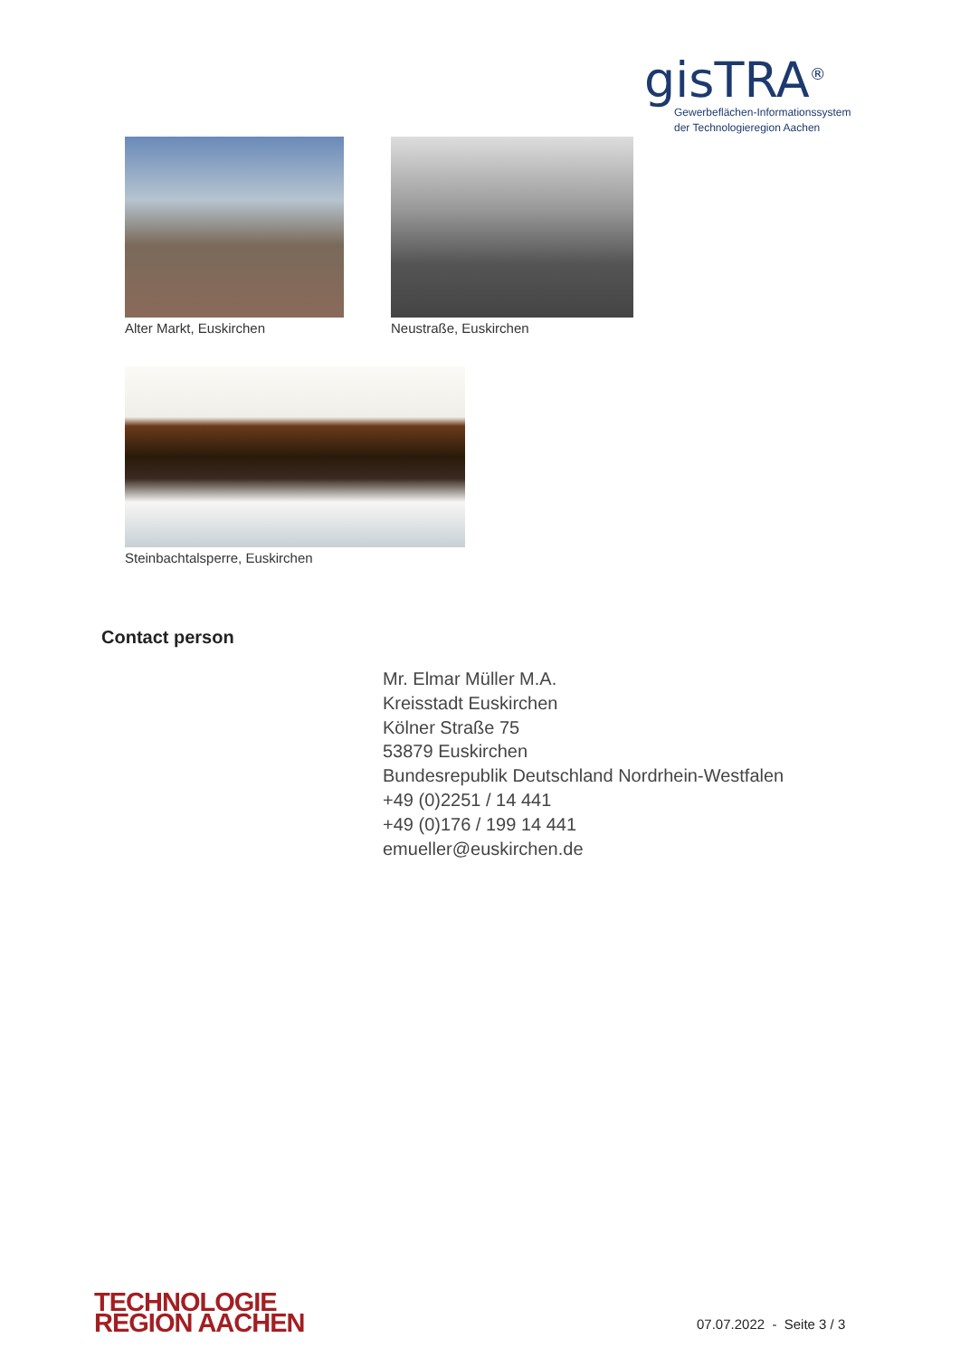gisTRA<sup>®</sup>
Gewerbeflächen-Informationssystem
der Technologieregion Aachen
Alter Markt, Euskirchen Neustraße, Euskirchen
Steinbachtalsperre, Euskirchen
Contact person
Mr. Elmar Müller M.A.
Kreisstadt Euskirchen
Kölner Straße 75
53879 Euskirchen
Bundesrepublik Deutschland Nordrhein-Westfalen
+49 (0)2251 / 14 441
+49 (0)176 / 199 14 441
emueller@euskirchen.de
TECHNOLOGIE
REGION AACHEN
07.07.2022 - Seite 3 / 3